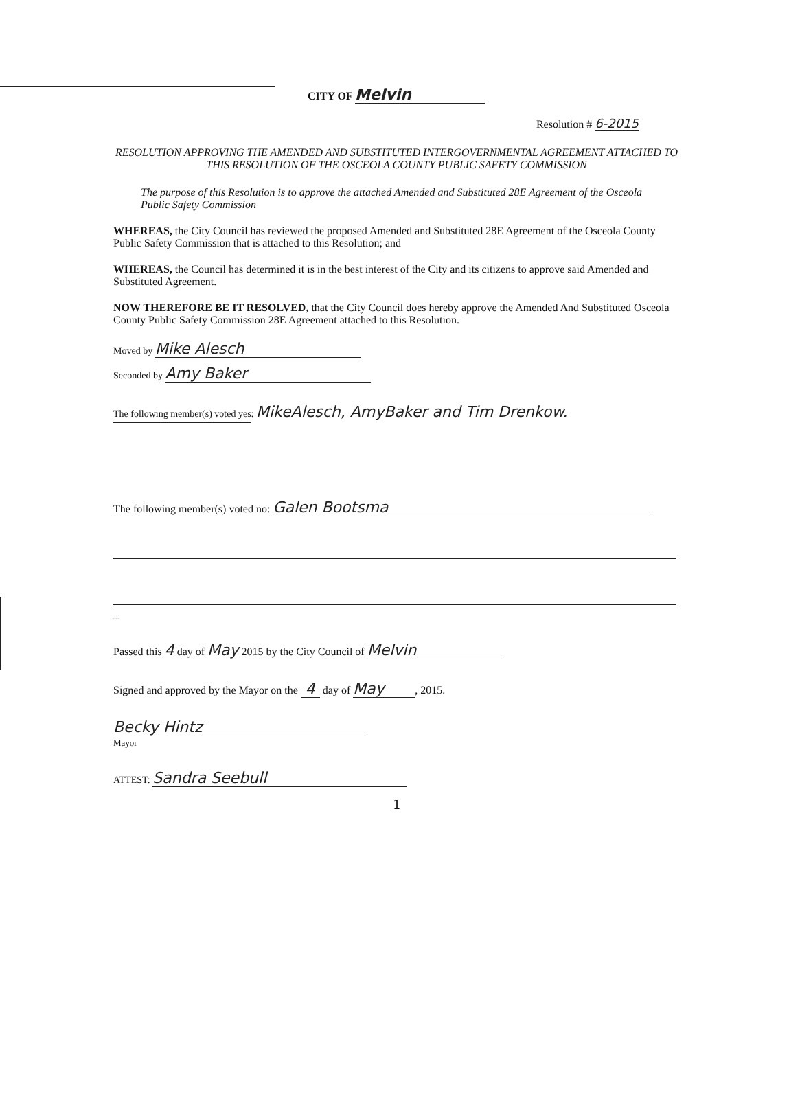CITY OF Melvin
Resolution # 6-2015
RESOLUTION APPROVING THE AMENDED AND SUBSTITUTED INTERGOVERNMENTAL AGREEMENT ATTACHED TO THIS RESOLUTION OF THE OSCEOLA COUNTY PUBLIC SAFETY COMMISSION
The purpose of this Resolution is to approve the attached Amended and Substituted 28E Agreement of the Osceola Public Safety Commission
WHEREAS, the City Council has reviewed the proposed Amended and Substituted 28E Agreement of the Osceola County Public Safety Commission that is attached to this Resolution; and
WHEREAS, the Council has determined it is in the best interest of the City and its citizens to approve said Amended and Substituted Agreement.
NOW THEREFORE BE IT RESOLVED, that the City Council does hereby approve the Amended And Substituted Osceola County Public Safety Commission 28E Agreement attached to this Resolution.
Moved by Mike Alesch
Seconded by Amy Baker
The following member(s) voted yes: MikeAlesch, AmyBaker and Tim Drenkow.
The following member(s) voted no: Galen Bootsma
–
Passed this 4 day of May 2015 by the City Council of Melvin
Signed and approved by the Mayor on the 4 day of May, 2015.
Becky Hintz
Mayor
ATTEST: Sandra Seebull
1